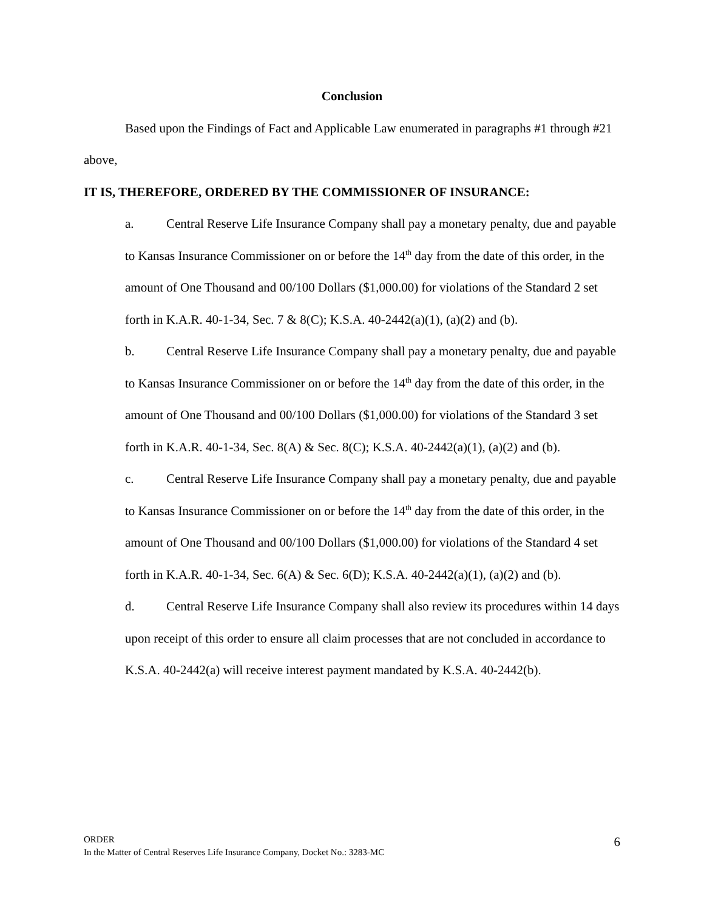Conclusion
Based upon the Findings of Fact and Applicable Law enumerated in paragraphs #1 through #21 above,
IT IS, THEREFORE, ORDERED BY THE COMMISSIONER OF INSURANCE:
a. Central Reserve Life Insurance Company shall pay a monetary penalty, due and payable to Kansas Insurance Commissioner on or before the 14<sup>th</sup> day from the date of this order, in the amount of One Thousand and 00/100 Dollars ($1,000.00) for violations of the Standard 2 set forth in K.A.R. 40-1-34, Sec. 7 & 8(C); K.S.A. 40-2442(a)(1), (a)(2) and (b).
b. Central Reserve Life Insurance Company shall pay a monetary penalty, due and payable to Kansas Insurance Commissioner on or before the 14<sup>th</sup> day from the date of this order, in the amount of One Thousand and 00/100 Dollars ($1,000.00) for violations of the Standard 3 set forth in K.A.R. 40-1-34, Sec. 8(A) & Sec. 8(C); K.S.A. 40-2442(a)(1), (a)(2) and (b).
c. Central Reserve Life Insurance Company shall pay a monetary penalty, due and payable to Kansas Insurance Commissioner on or before the 14<sup>th</sup> day from the date of this order, in the amount of One Thousand and 00/100 Dollars ($1,000.00) for violations of the Standard 4 set forth in K.A.R. 40-1-34, Sec. 6(A) & Sec. 6(D); K.S.A. 40-2442(a)(1), (a)(2) and (b).
d. Central Reserve Life Insurance Company shall also review its procedures within 14 days upon receipt of this order to ensure all claim processes that are not concluded in accordance to K.S.A. 40-2442(a) will receive interest payment mandated by K.S.A. 40-2442(b).
ORDER
In the Matter of Central Reserves Life Insurance Company, Docket No.: 3283-MC
6